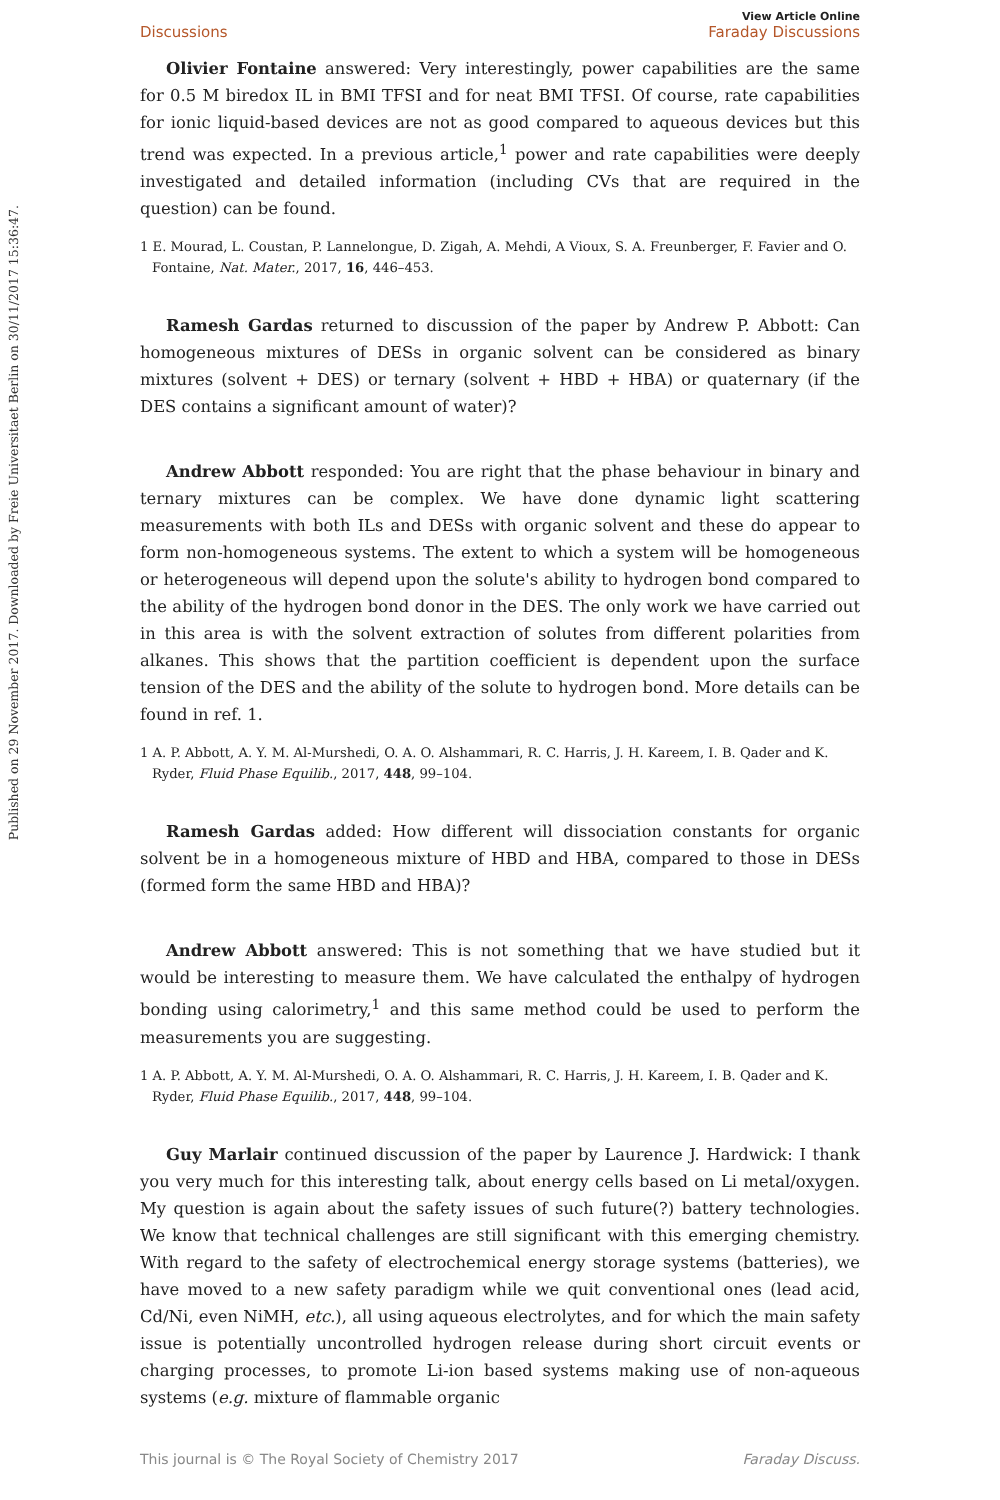Published on 29 November 2017. Downloaded by Freie Universitaet Berlin on 30/11/2017 15:36:47.
Discussions
View Article Online
Faraday Discussions
Olivier Fontaine answered: Very interestingly, power capabilities are the same for 0.5 M biredox IL in BMI TFSI and for neat BMI TFSI. Of course, rate capabilities for ionic liquid-based devices are not as good compared to aqueous devices but this trend was expected. In a previous article,<sup>1</sup> power and rate capabilities were deeply investigated and detailed information (including CVs that are required in the question) can be found.
1 E. Mourad, L. Coustan, P. Lannelongue, D. Zigah, A. Mehdi, A Vioux, S. A. Freunberger, F. Favier and O. Fontaine, Nat. Mater., 2017, 16, 446–453.
Ramesh Gardas returned to discussion of the paper by Andrew P. Abbott: Can homogeneous mixtures of DESs in organic solvent can be considered as binary mixtures (solvent + DES) or ternary (solvent + HBD + HBA) or quaternary (if the DES contains a significant amount of water)?
Andrew Abbott responded: You are right that the phase behaviour in binary and ternary mixtures can be complex. We have done dynamic light scattering measurements with both ILs and DESs with organic solvent and these do appear to form non-homogeneous systems. The extent to which a system will be homogeneous or heterogeneous will depend upon the solute's ability to hydrogen bond compared to the ability of the hydrogen bond donor in the DES. The only work we have carried out in this area is with the solvent extraction of solutes from different polarities from alkanes. This shows that the partition coefficient is dependent upon the surface tension of the DES and the ability of the solute to hydrogen bond. More details can be found in ref. 1.
1 A. P. Abbott, A. Y. M. Al-Murshedi, O. A. O. Alshammari, R. C. Harris, J. H. Kareem, I. B. Qader and K. Ryder, Fluid Phase Equilib., 2017, 448, 99–104.
Ramesh Gardas added: How different will dissociation constants for organic solvent be in a homogeneous mixture of HBD and HBA, compared to those in DESs (formed form the same HBD and HBA)?
Andrew Abbott answered: This is not something that we have studied but it would be interesting to measure them. We have calculated the enthalpy of hydrogen bonding using calorimetry,<sup>1</sup> and this same method could be used to perform the measurements you are suggesting.
1 A. P. Abbott, A. Y. M. Al-Murshedi, O. A. O. Alshammari, R. C. Harris, J. H. Kareem, I. B. Qader and K. Ryder, Fluid Phase Equilib., 2017, 448, 99–104.
Guy Marlair continued discussion of the paper by Laurence J. Hardwick: I thank you very much for this interesting talk, about energy cells based on Li metal/oxygen. My question is again about the safety issues of such future(?) battery technologies. We know that technical challenges are still significant with this emerging chemistry. With regard to the safety of electrochemical energy storage systems (batteries), we have moved to a new safety paradigm while we quit conventional ones (lead acid, Cd/Ni, even NiMH, etc.), all using aqueous electrolytes, and for which the main safety issue is potentially uncontrolled hydrogen release during short circuit events or charging processes, to promote Li-ion based systems making use of non-aqueous systems (e.g. mixture of flammable organic
This journal is © The Royal Society of Chemistry 2017 Faraday Discuss.